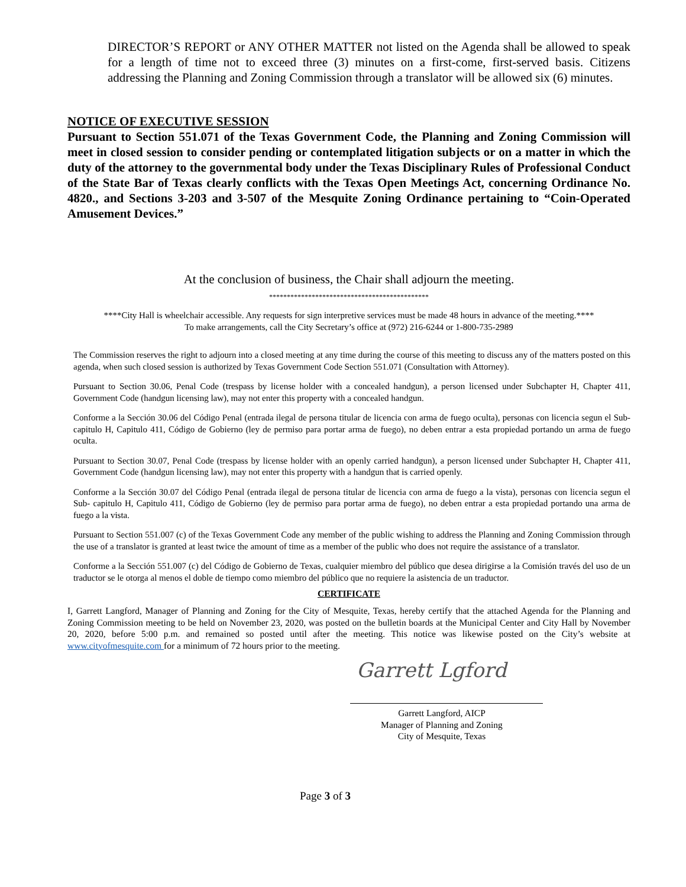DIRECTOR’S REPORT or ANY OTHER MATTER not listed on the Agenda shall be allowed to speak for a length of time not to exceed three (3) minutes on a first-come, first-served basis. Citizens addressing the Planning and Zoning Commission through a translator will be allowed six (6) minutes.
NOTICE OF EXECUTIVE SESSION
Pursuant to Section 551.071 of the Texas Government Code, the Planning and Zoning Commission will meet in closed session to consider pending or contemplated litigation subjects or on a matter in which the duty of the attorney to the governmental body under the Texas Disciplinary Rules of Professional Conduct of the State Bar of Texas clearly conflicts with the Texas Open Meetings Act, concerning Ordinance No. 4820., and Sections 3-203 and 3-507 of the Mesquite Zoning Ordinance pertaining to “Coin-Operated Amusement Devices.”
At the conclusion of business, the Chair shall adjourn the meeting.
*********************************************
****City Hall is wheelchair accessible. Any requests for sign interpretive services must be made 48 hours in advance of the meeting.****
To make arrangements, call the City Secretary’s office at (972) 216-6244 or 1-800-735-2989
The Commission reserves the right to adjourn into a closed meeting at any time during the course of this meeting to discuss any of the matters posted on this agenda, when such closed session is authorized by Texas Government Code Section 551.071 (Consultation with Attorney).
Pursuant to Section 30.06, Penal Code (trespass by license holder with a concealed handgun), a person licensed under Subchapter H, Chapter 411, Government Code (handgun licensing law), may not enter this property with a concealed handgun.
Conforme a la Sección 30.06 del Código Penal (entrada ilegal de persona titular de licencia con arma de fuego oculta), personas con licencia segun el Sub- capitulo H, Capitulo 411, Código de Gobierno (ley de permiso para portar arma de fuego), no deben entrar a esta propiedad portando un arma de fuego oculta.
Pursuant to Section 30.07, Penal Code (trespass by license holder with an openly carried handgun), a person licensed under Subchapter H, Chapter 411, Government Code (handgun licensing law), may not enter this property with a handgun that is carried openly.
Conforme a la Sección 30.07 del Código Penal (entrada ilegal de persona titular de licencia con arma de fuego a la vista), personas con licencia segun el Sub- capitulo H, Capitulo 411, Código de Gobierno (ley de permiso para portar arma de fuego), no deben entrar a esta propiedad portando una arma de fuego a la vista.
Pursuant to Section 551.007 (c) of the Texas Government Code any member of the public wishing to address the Planning and Zoning Commission through the use of a translator is granted at least twice the amount of time as a member of the public who does not require the assistance of a translator.
Conforme a la Sección 551.007 (c) del Código de Gobierno de Texas, cualquier miembro del público que desea dirigirse a la Comisión través del uso de un traductor se le otorga al menos el doble de tiempo como miembro del público que no requiere la asistencia de un traductor.
CERTIFICATE
I, Garrett Langford, Manager of Planning and Zoning for the City of Mesquite, Texas, hereby certify that the attached Agenda for the Planning and Zoning Commission meeting to be held on November 23, 2020, was posted on the bulletin boards at the Municipal Center and City Hall by November 20, 2020, before 5:00 p.m. and remained so posted until after the meeting. This notice was likewise posted on the City’s website at www.cityofmesquite.com for a minimum of 72 hours prior to the meeting.
Garrett Lgford
Garrett Langford, AICP
Manager of Planning and Zoning
City of Mesquite, Texas
Page 3 of 3